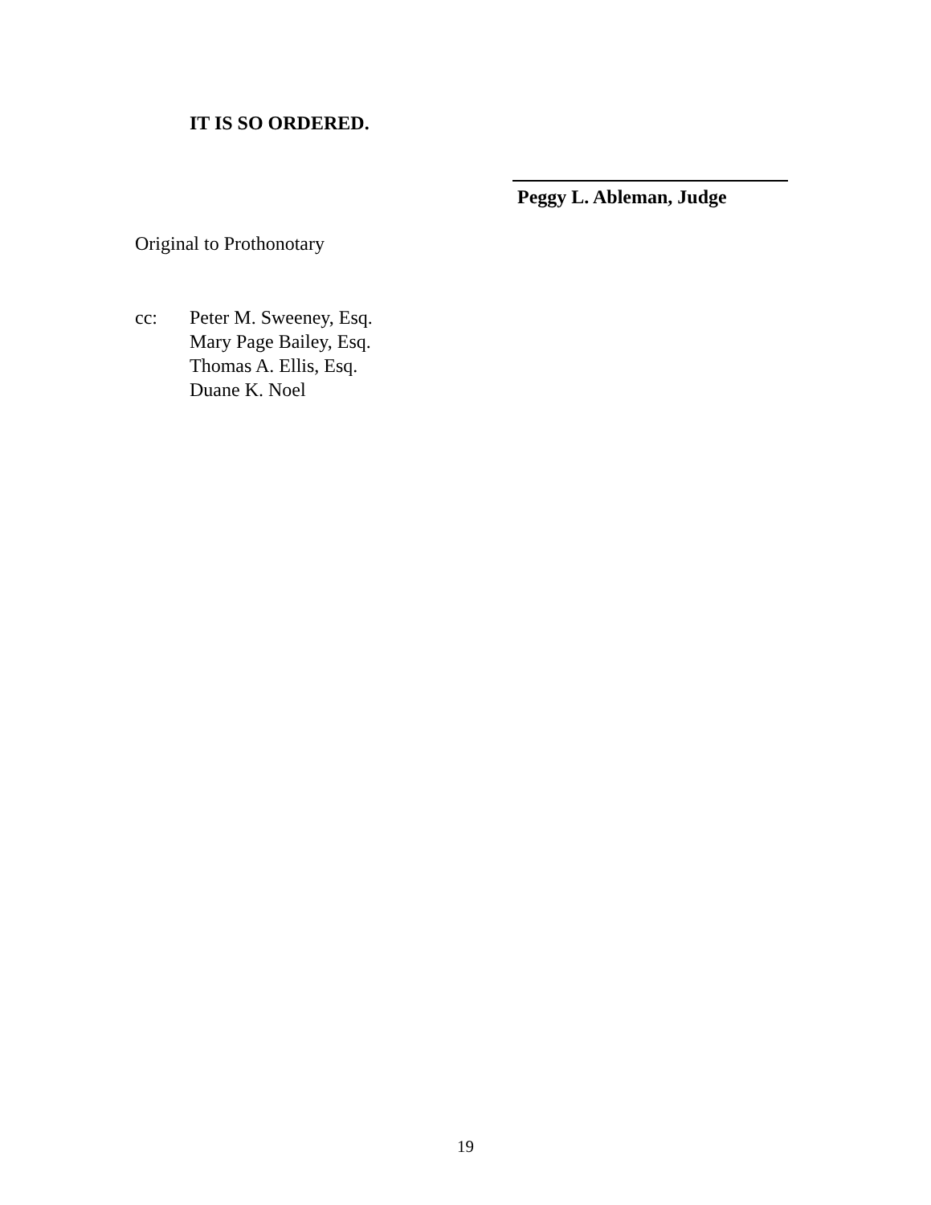IT IS SO ORDERED.
Peggy L. Ableman, Judge
Original to Prothonotary
cc: Peter M. Sweeney, Esq.
Mary Page Bailey, Esq.
Thomas A. Ellis, Esq.
Duane K. Noel
19